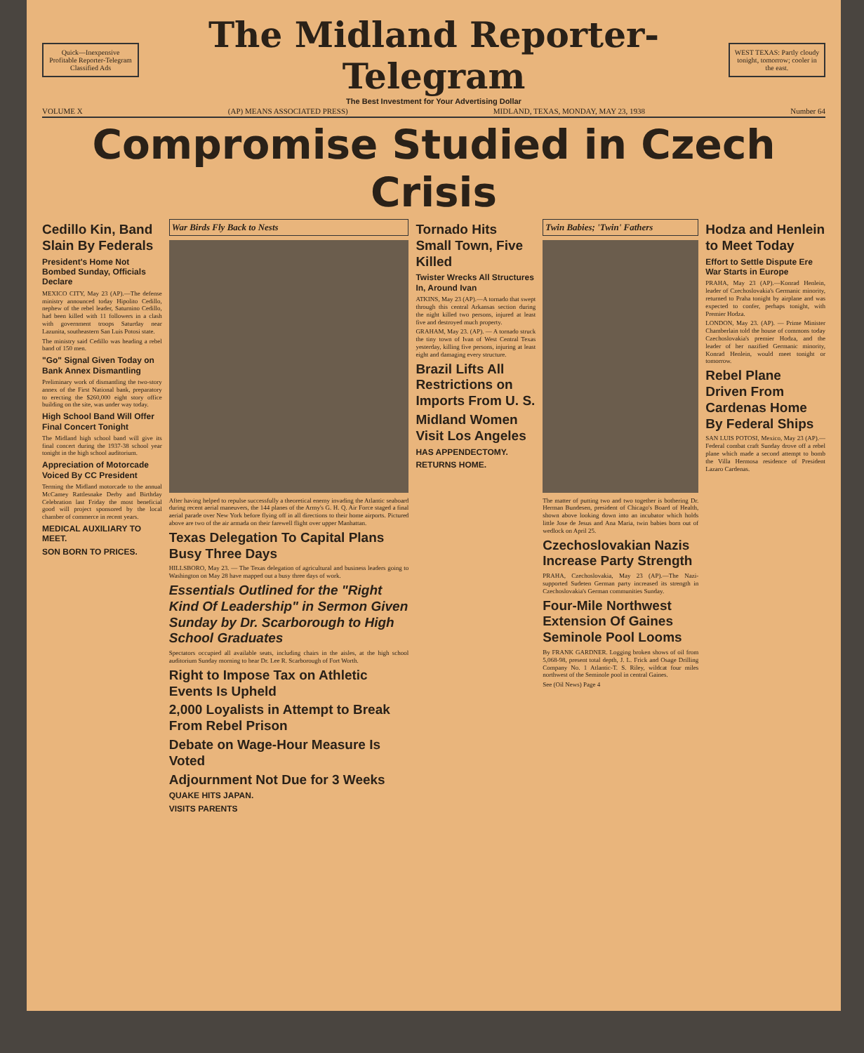Quick—Inexpensive Profitable Reporter-Telegram Classified Ads
The Midland Reporter-Telegram
The Best Investment for Your Advertising Dollar
WEST TEXAS: Partly cloudy tonight, tomorrow; cooler in the east.
VOLUME X (AP) MEANS ASSOCIATED PRESS) MIDLAND, TEXAS, MONDAY, MAY 23, 1938 Number 64
Compromise Studied in Czech Crisis
Cedillo Kin, Band Slain By Federals
President's Home Not Bombed Sunday, Officials Declare
MEXICO CITY, May 23 (AP).—The defense ministry announced today Hipolito Cedillo, nephew of the rebel leader, Saturnino Cedillo, had been killed with 11 followers in a clash with government troops Saturday near Lazunita, southeastern San Luis Potosi state.
The ministry said Cedillo was heading a rebel band of 150 men.
"Go" Signal Given Today on Bank Annex Dismantling
Preliminary work of dismantling the two-story annex of the First National bank, preparatory to erecting the $260,000 eight story office building on the site, was under way today.
High School Band Will Offer Final Concert Tonight
The Midland high school band will give its final concert during the 1937-38 school year tonight in the high school auditorium.
Appreciation of Motorcade Voiced By CC President
Terming the Midland motorcade to the annual McCamey Rattlesnake Derby and Birthday Celebration last Friday the most beneficial good will project sponsored by the local chamber of commerce in recent years.
MEDICAL AUXILIARY TO MEET.
SON BORN TO PRICES.
War Birds Fly Back to Nests
After having helped to repulse successfully a theoretical enemy invading the Atlantic seaboard during recent aerial maneuvers, the 144 planes of the Army's G. H. Q. Air Force staged a final aerial parade over New York before flying off in all directions to their home airports. Pictured above are two of the air armada on their farewell flight over upper Manhattan.
Texas Delegation To Capital Plans Busy Three Days
HILLSBORO, May 23. — The Texas delegation of agricultural and business leaders going to Washington on May 28 have mapped out a busy three days of work.
Essentials Outlined for the "Right Kind Of Leadership" in Sermon Given Sunday by Dr. Scarborough to High School Graduates
Spectators occupied all available seats, including chairs in the aisles, at the high school auditorium Sunday morning to hear Dr. Lee R. Scarborough of Fort Worth.
Right to Impose Tax on Athletic Events Is Upheld
2,000 Loyalists in Attempt to Break From Rebel Prison
Debate on Wage-Hour Measure Is Voted
Adjournment Not Due for 3 Weeks
QUAKE HITS JAPAN.
VISITS PARENTS
Tornado Hits Small Town, Five Killed
Twister Wrecks All Structures In, Around Ivan
ATKINS, May 23 (AP).—A tornado that swept through this central Arkansas section during the night killed two persons, injured at least five and destroyed much property.
GRAHAM, May 23. (AP). — A tornado struck the tiny town of Ivan of West Central Texas yesterday, killing five persons, injuring at least eight and damaging every structure.
Brazil Lifts All Restrictions on Imports From U. S.
Midland Women Visit Los Angeles
HAS APPENDECTOMY.
RETURNS HOME.
Twin Babies; 'Twin' Fathers
The matter of putting two and two together is bothering Dr. Herman Bundesen, president of Chicago's Board of Health, shown above looking down into an incubator which holds little Jose de Jesus and Ana Maria, twin babies born out of wedlock on April 25.
Czechoslovakian Nazis Increase Party Strength
PRAHA, Czechoslovakia, May 23 (AP).—The Nazi-supported Sudeten German party increased its strength in Czechoslovakia's German communities Sunday.
Four-Mile Northwest Extension Of Gaines Seminole Pool Looms
By FRANK GARDNER. Logging broken shows of oil from 5,068-98, present total depth, J. L. Frick and Osage Drilling Company No. 1 Atlantic-T. S. Riley, wildcat four miles northwest of the Seminole pool in central Gaines.
See (Oil News) Page 4
Hodza and Henlein to Meet Today
Effort to Settle Dispute Ere War Starts in Europe
PRAHA, May 23 (AP).—Konrad Henlein, leader of Czechoslovakia's Germanic minority, returned to Praha tonight by airplane and was expected to confer, perhaps tonight, with Premier Hodza.
LONDON, May 23. (AP). — Prime Minister Chamberlain told the house of commons today Czechoslovakia's premier Hodza, and the leader of her nazified Germanic minority, Konrad Henlein, would meet tonight or tomorrow.
Rebel Plane Driven From Cardenas Home By Federal Ships
SAN LUIS POTOSI, Mexico, May 23 (AP).—Federal combat craft Sunday drove off a rebel plane which made a second attempt to bomb the Villa Hermosa residence of President Lazaro Cardenas.